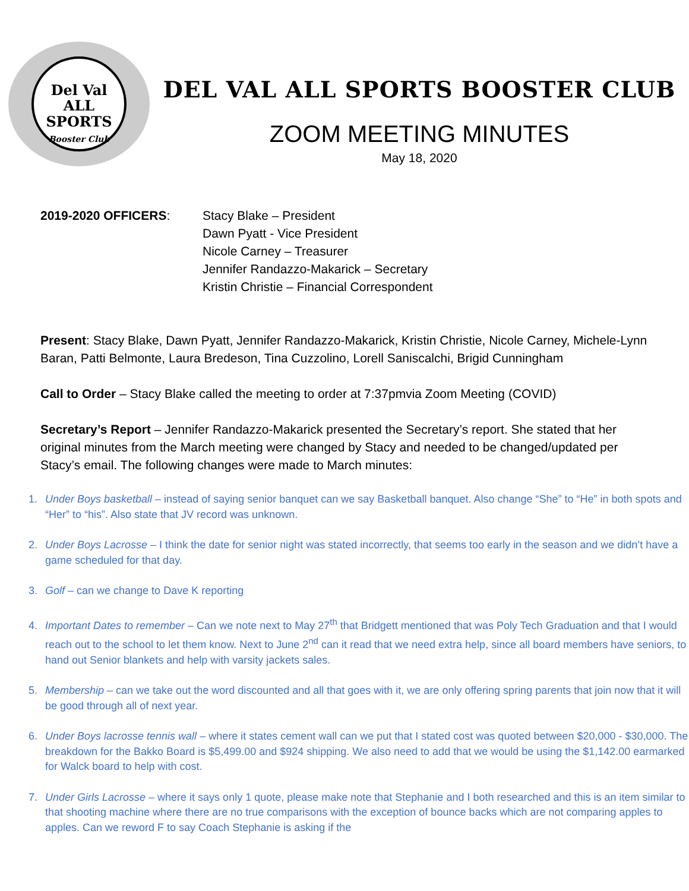Del Val
ALL
SPORTS
Booster Club
DEL VAL ALL SPORTS BOOSTER CLUB
ZOOM MEETING MINUTES
May 18, 2020
2019-2020 OFFICERS: Stacy Blake – President
Dawn Pyatt - Vice President
Nicole Carney – Treasurer
Jennifer Randazzo-Makarick – Secretary
Kristin Christie – Financial Correspondent
Present: Stacy Blake, Dawn Pyatt, Jennifer Randazzo-Makarick, Kristin Christie, Nicole Carney, Michele-Lynn Baran, Patti Belmonte, Laura Bredeson, Tina Cuzzolino, Lorell Saniscalchi, Brigid Cunningham
Call to Order – Stacy Blake called the meeting to order at 7:37pmvia Zoom Meeting (COVID)
Secretary’s Report – Jennifer Randazzo-Makarick presented the Secretary’s report. She stated that her original minutes from the March meeting were changed by Stacy and needed to be changed/updated per Stacy’s email. The following changes were made to March minutes:
1. Under Boys basketball – instead of saying senior banquet can we say Basketball banquet. Also change “She” to “He” in both spots and “Her” to “his”. Also state that JV record was unknown.
2. Under Boys Lacrosse – I think the date for senior night was stated incorrectly, that seems too early in the season and we didn’t have a game scheduled for that day.
3. Golf – can we change to Dave K reporting
4. Important Dates to remember – Can we note next to May 27<sup>th</sup> that Bridgett mentioned that was Poly Tech Graduation and that I would reach out to the school to let them know. Next to June 2<sup>nd</sup> can it read that we need extra help, since all board members have seniors, to hand out Senior blankets and help with varsity jackets sales.
5. Membership – can we take out the word discounted and all that goes with it, we are only offering spring parents that join now that it will be good through all of next year.
6. Under Boys lacrosse tennis wall – where it states cement wall can we put that I stated cost was quoted between $20,000 - $30,000. The breakdown for the Bakko Board is $5,499.00 and $924 shipping. We also need to add that we would be using the $1,142.00 earmarked for Walck board to help with cost.
7. Under Girls Lacrosse – where it says only 1 quote, please make note that Stephanie and I both researched and this is an item similar to that shooting machine where there are no true comparisons with the exception of bounce backs which are not comparing apples to apples. Can we reword F to say Coach Stephanie is asking if the